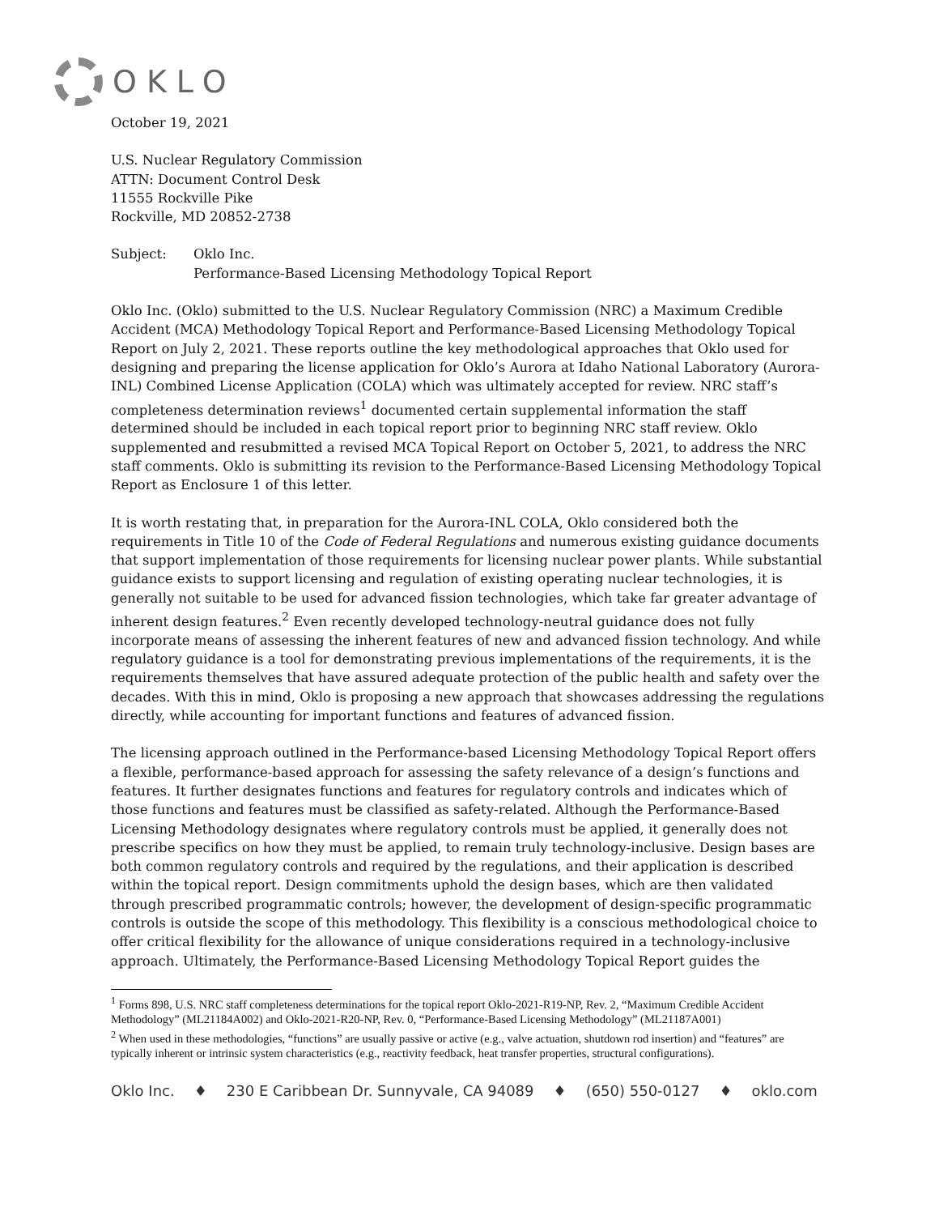OKLO
October 19, 2021
U.S. Nuclear Regulatory Commission
ATTN: Document Control Desk
11555 Rockville Pike
Rockville, MD 20852-2738
Subject: Oklo Inc.
Performance-Based Licensing Methodology Topical Report
Oklo Inc. (Oklo) submitted to the U.S. Nuclear Regulatory Commission (NRC) a Maximum Credible Accident (MCA) Methodology Topical Report and Performance-Based Licensing Methodology Topical Report on July 2, 2021. These reports outline the key methodological approaches that Oklo used for designing and preparing the license application for Oklo’s Aurora at Idaho National Laboratory (Aurora-INL) Combined License Application (COLA) which was ultimately accepted for review. NRC staff’s completeness determination reviews<sup>1</sup> documented certain supplemental information the staff determined should be included in each topical report prior to beginning NRC staff review. Oklo supplemented and resubmitted a revised MCA Topical Report on October 5, 2021, to address the NRC staff comments. Oklo is submitting its revision to the Performance-Based Licensing Methodology Topical Report as Enclosure 1 of this letter.
It is worth restating that, in preparation for the Aurora-INL COLA, Oklo considered both the requirements in Title 10 of the Code of Federal Regulations and numerous existing guidance documents that support implementation of those requirements for licensing nuclear power plants. While substantial guidance exists to support licensing and regulation of existing operating nuclear technologies, it is generally not suitable to be used for advanced fission technologies, which take far greater advantage of inherent design features.<sup>2</sup> Even recently developed technology-neutral guidance does not fully incorporate means of assessing the inherent features of new and advanced fission technology. And while regulatory guidance is a tool for demonstrating previous implementations of the requirements, it is the requirements themselves that have assured adequate protection of the public health and safety over the decades. With this in mind, Oklo is proposing a new approach that showcases addressing the regulations directly, while accounting for important functions and features of advanced fission.
The licensing approach outlined in the Performance-based Licensing Methodology Topical Report offers a flexible, performance-based approach for assessing the safety relevance of a design’s functions and features. It further designates functions and features for regulatory controls and indicates which of those functions and features must be classified as safety-related. Although the Performance-Based Licensing Methodology designates where regulatory controls must be applied, it generally does not prescribe specifics on how they must be applied, to remain truly technology-inclusive. Design bases are both common regulatory controls and required by the regulations, and their application is described within the topical report. Design commitments uphold the design bases, which are then validated through prescribed programmatic controls; however, the development of design-specific programmatic controls is outside the scope of this methodology. This flexibility is a conscious methodological choice to offer critical flexibility for the allowance of unique considerations required in a technology-inclusive approach. Ultimately, the Performance-Based Licensing Methodology Topical Report guides the
<sup>1</sup> Forms 898, U.S. NRC staff completeness determinations for the topical report Oklo-2021-R19-NP, Rev. 2, “Maximum Credible Accident Methodology” (ML21184A002) and Oklo-2021-R20-NP, Rev. 0, “Performance-Based Licensing Methodology” (ML21187A001)
<sup>2</sup> When used in these methodologies, “functions” are usually passive or active (e.g., valve actuation, shutdown rod insertion) and “features” are typically inherent or intrinsic system characteristics (e.g., reactivity feedback, heat transfer properties, structural configurations).
Oklo Inc. ♦ 230 E Caribbean Dr. Sunnyvale, CA 94089 ♦ (650) 550-0127 ♦ oklo.com